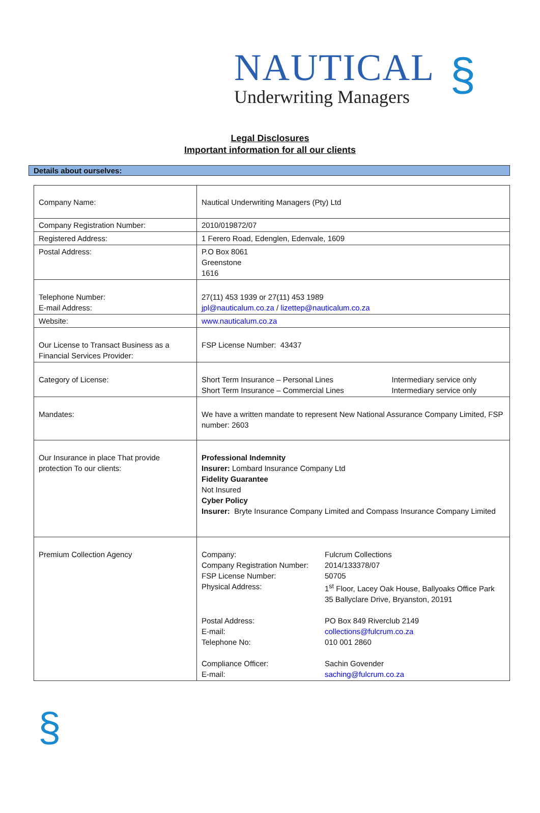NAUTICAL
Underwriting Managers
§
Legal Disclosures
Important information for all our clients
Details about ourselves:
| Company Name: | Nautical Underwriting Managers (Pty) Ltd |
| Company Registration Number: | 2010/019872/07 |
| Registered Address: | 1 Ferero Road, Edenglen, Edenvale, 1609 |
| Postal Address: | P.O Box 8061 Greenstone 1616 |
| Telephone Number: E-mail Address: | 27(11) 453 1939 or 27(11) 453 1989 jpl@nauticalum.co.za / lizettep@nauticalum.co.za |
| Website: | www.nauticalum.co.za |
| Our License to Transact Business as a Financial Services Provider: | FSP License Number: 43437 |
| Category of License: | / Short Term Insurance – Personal Lines / Intermediary service only / / Short Term Insurance – Commercial Lines / Intermediary service only / |
| Mandates: | We have a written mandate to represent New National Assurance Company Limited, FSP number: 2603 |
| Our Insurance in place That provide protection To our clients: | Professional Indemnity Insurer: Lombard Insurance Company Ltd Fidelity Guarantee Not Insured Cyber Policy Insurer: Bryte Insurance Company Limited and Compass Insurance Company Limited |
| Premium Collection Agency | / Company: / Fulcrum Collections / / Company Registration Number: / 2014/133378/07 / / FSP License Number: / 50705 / / Physical Address: / 1<sup>st</sup> Floor, Lacey Oak House, Ballyoaks Office Park 35 Ballyclare Drive, Bryanston, 20191 / / Postal Address: / PO Box 849 Riverclub 2149 / / E-mail: / collections@fulcrum.co.za / / Telephone No: / 010 001 2860 / / Compliance Officer: / Sachin Govender / / E-mail: / saching@fulcrum.co.za / |
§